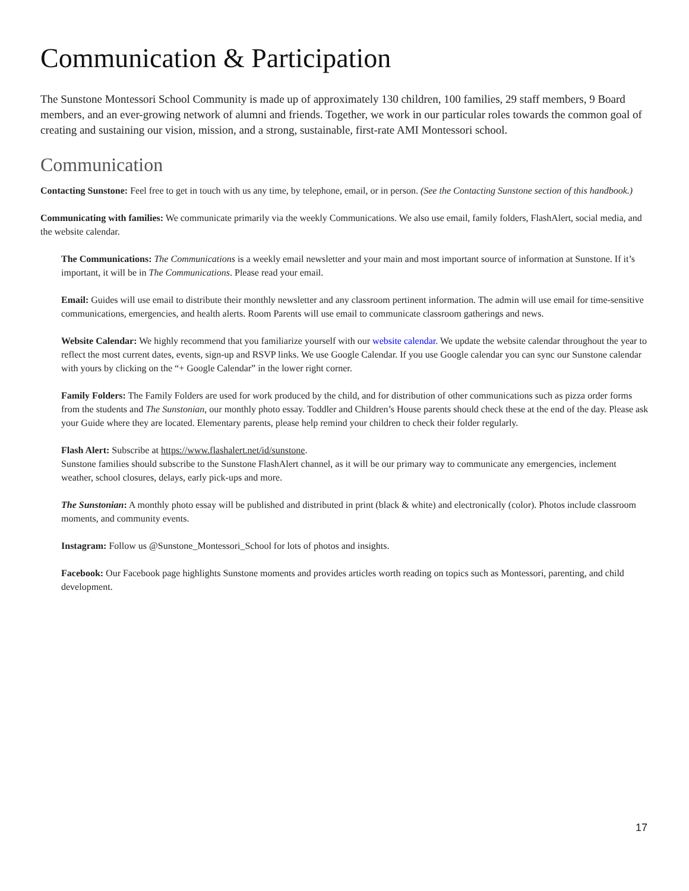Communication & Participation
The Sunstone Montessori School Community is made up of approximately 130 children, 100 families, 29 staff members, 9 Board members, and an ever-growing network of alumni and friends. Together, we work in our particular roles towards the common goal of creating and sustaining our vision, mission, and a strong, sustainable, first-rate AMI Montessori school.
Communication
Contacting Sunstone: Feel free to get in touch with us any time, by telephone, email, or in person. (See the Contacting Sunstone section of this handbook.)
Communicating with families: We communicate primarily via the weekly Communications. We also use email, family folders, FlashAlert, social media, and the website calendar.
The Communications: The Communications is a weekly email newsletter and your main and most important source of information at Sunstone. If it’s important, it will be in The Communications. Please read your email.
Email: Guides will use email to distribute their monthly newsletter and any classroom pertinent information. The admin will use email for time-sensitive communications, emergencies, and health alerts. Room Parents will use email to communicate classroom gatherings and news.
Website Calendar: We highly recommend that you familiarize yourself with our website calendar. We update the website calendar throughout the year to reflect the most current dates, events, sign-up and RSVP links. We use Google Calendar. If you use Google calendar you can sync our Sunstone calendar with yours by clicking on the “+ Google Calendar” in the lower right corner.
Family Folders: The Family Folders are used for work produced by the child, and for distribution of other communications such as pizza order forms from the students and The Sunstonian, our monthly photo essay. Toddler and Children’s House parents should check these at the end of the day. Please ask your Guide where they are located. Elementary parents, please help remind your children to check their folder regularly.
Flash Alert: Subscribe at https://www.flashalert.net/id/sunstone.
Sunstone families should subscribe to the Sunstone FlashAlert channel, as it will be our primary way to communicate any emergencies, inclement weather, school closures, delays, early pick-ups and more.
The Sunstonian: A monthly photo essay will be published and distributed in print (black & white) and electronically (color). Photos include classroom moments, and community events.
Instagram: Follow us @Sunstone_Montessori_School for lots of photos and insights.
Facebook: Our Facebook page highlights Sunstone moments and provides articles worth reading on topics such as Montessori, parenting, and child development.
17